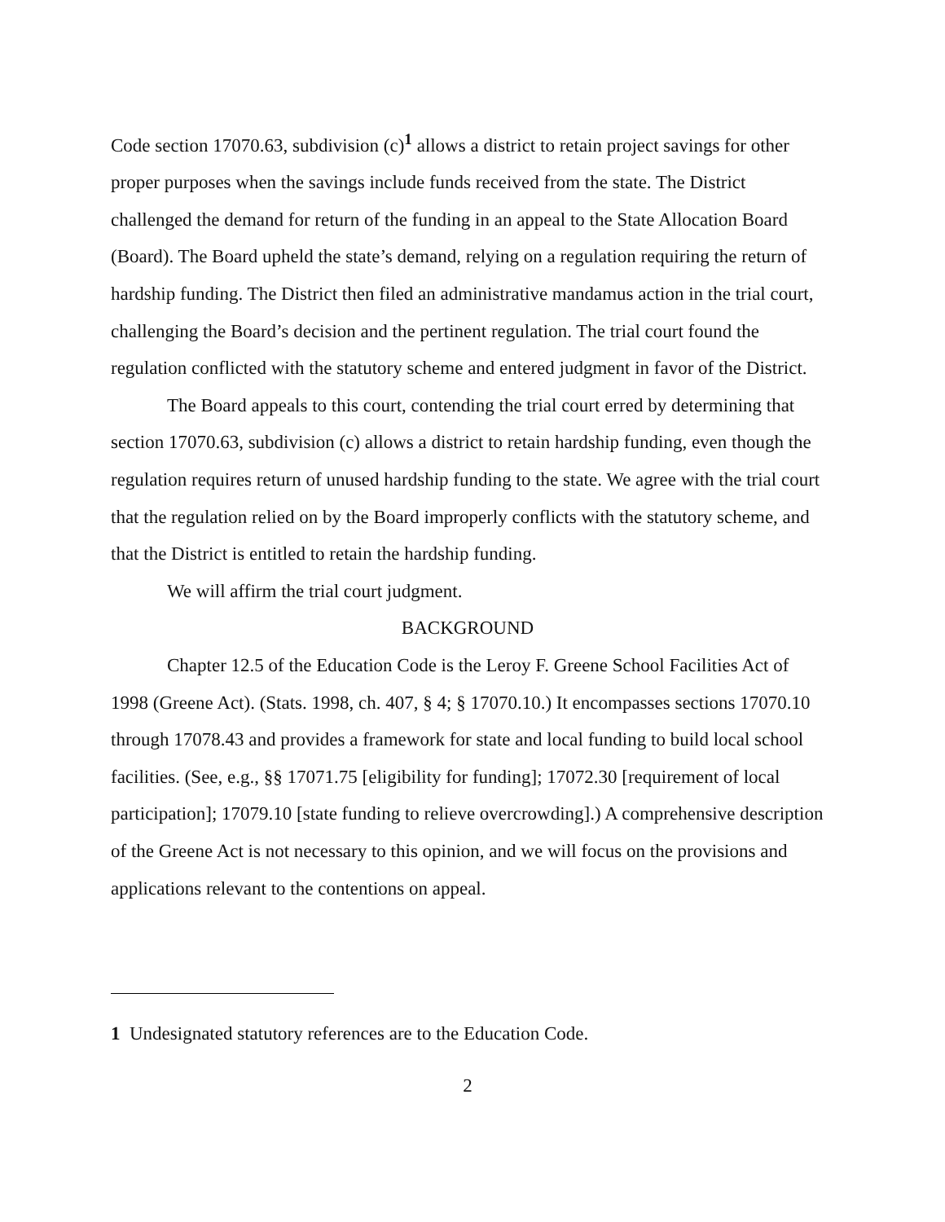Code section 17070.63, subdivision (c)<sup>1</sup> allows a district to retain project savings for other proper purposes when the savings include funds received from the state. The District challenged the demand for return of the funding in an appeal to the State Allocation Board (Board). The Board upheld the state’s demand, relying on a regulation requiring the return of hardship funding. The District then filed an administrative mandamus action in the trial court, challenging the Board’s decision and the pertinent regulation. The trial court found the regulation conflicted with the statutory scheme and entered judgment in favor of the District.
The Board appeals to this court, contending the trial court erred by determining that section 17070.63, subdivision (c) allows a district to retain hardship funding, even though the regulation requires return of unused hardship funding to the state. We agree with the trial court that the regulation relied on by the Board improperly conflicts with the statutory scheme, and that the District is entitled to retain the hardship funding.
We will affirm the trial court judgment.
BACKGROUND
Chapter 12.5 of the Education Code is the Leroy F. Greene School Facilities Act of 1998 (Greene Act). (Stats. 1998, ch. 407, § 4; § 17070.10.) It encompasses sections 17070.10 through 17078.43 and provides a framework for state and local funding to build local school facilities. (See, e.g., §§ 17071.75 [eligibility for funding]; 17072.30 [requirement of local participation]; 17079.10 [state funding to relieve overcrowding].) A comprehensive description of the Greene Act is not necessary to this opinion, and we will focus on the provisions and applications relevant to the contentions on appeal.
1 Undesignated statutory references are to the Education Code.
2